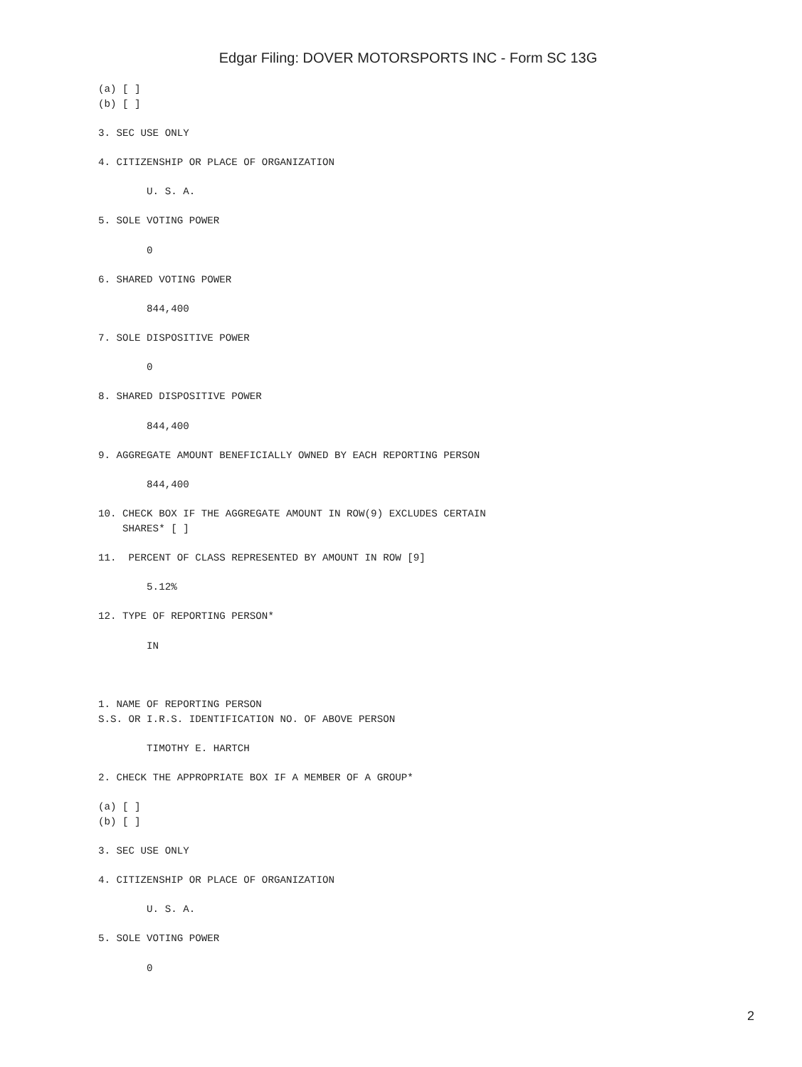Edgar Filing: DOVER MOTORSPORTS INC - Form SC 13G
(a) [ ]
(b) [ ]

3. SEC USE ONLY

4. CITIZENSHIP OR PLACE OF ORGANIZATION

        U. S. A.

5. SOLE VOTING POWER

        0

6. SHARED VOTING POWER

        844,400

7. SOLE DISPOSITIVE POWER

        0

8. SHARED DISPOSITIVE POWER

        844,400

9. AGGREGATE AMOUNT BENEFICIALLY OWNED BY EACH REPORTING PERSON

        844,400

10. CHECK BOX IF THE AGGREGATE AMOUNT IN ROW(9) EXCLUDES CERTAIN
    SHARES* [ ]

11.  PERCENT OF CLASS REPRESENTED BY AMOUNT IN ROW [9]

        5.12%

12. TYPE OF REPORTING PERSON*

        IN



1. NAME OF REPORTING PERSON
S.S. OR I.R.S. IDENTIFICATION NO. OF ABOVE PERSON

        TIMOTHY E. HARTCH

2. CHECK THE APPROPRIATE BOX IF A MEMBER OF A GROUP*

(a) [ ]
(b) [ ]

3. SEC USE ONLY

4. CITIZENSHIP OR PLACE OF ORGANIZATION

        U. S. A.

5. SOLE VOTING POWER

        0
2